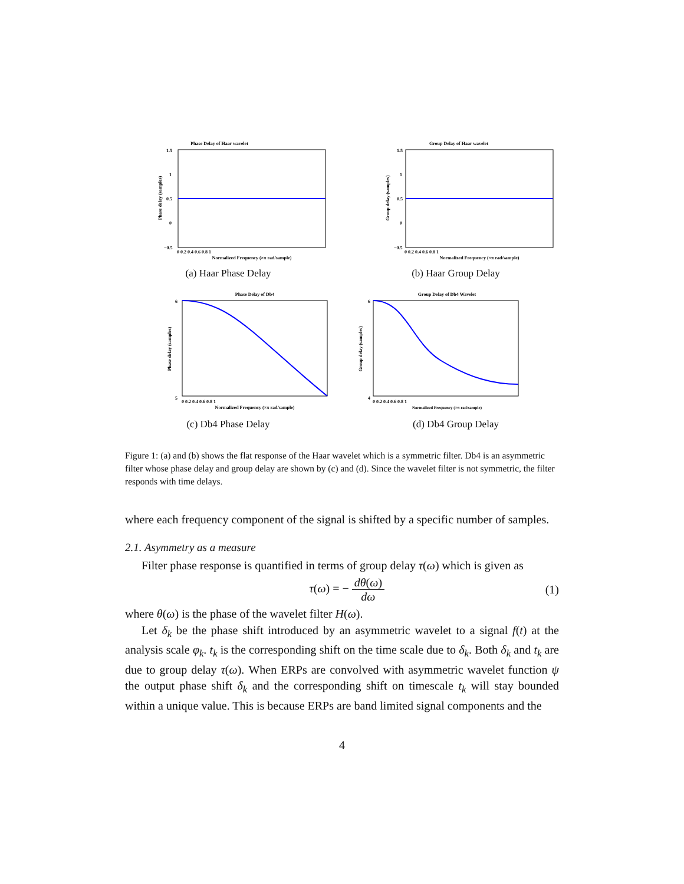Phase Delay of Haar wavelet
1.5
1
0.5
0
−0.5
0 0.2 0.4 0.6 0.8 1
Normalized Frequency (×π rad/sample)
Phase delay (samples)
(a) Haar Phase Delay
Group Delay of Haar wavelet
1.5
1
0.5
0
−0.5
0 0.2 0.4 0.6 0.8 1
Normalized Frequency (×π rad/sample)
Group delay (samples)
(b) Haar Group Delay
Phase Delay of Db4
6
5
0 0.2 0.4 0.6 0.8 1
Normalized Frequency (×π rad/sample)
Phase delay (samples)
(c) Db4 Phase Delay
Group Delay of Db4 Wavelet
6
4
0 0.2 0.4 0.6 0.8 1
Normalized Frequency (×π rad/sample)
Group delay (samples)
(d) Db4 Group Delay
Figure 1: (a) and (b) shows the flat response of the Haar wavelet which is a symmetric filter. Db4 is an asymmetric filter whose phase delay and group delay are shown by (c) and (d). Since the wavelet filter is not symmetric, the filter responds with time delays.
where each frequency component of the signal is shifted by a specific number of samples.
2.1. Asymmetry as a measure
Filter phase response is quantified in terms of group delay τ(ω) which is given as
τ(ω) = − dθ(ω) dω (1)
where θ(ω) is the phase of the wavelet filter H(ω).
Let δ<sub>k</sub> be the phase shift introduced by an asymmetric wavelet to a signal f(t) at the analysis scale φ<sub>k</sub>. t<sub>k</sub> is the corresponding shift on the time scale due to δ<sub>k</sub>. Both δ<sub>k</sub> and t<sub>k</sub> are due to group delay τ(ω). When ERPs are convolved with asymmetric wavelet function ψ the output phase shift δ<sub>k</sub> and the corresponding shift on timescale t<sub>k</sub> will stay bounded within a unique value. This is because ERPs are band limited signal components and the
4